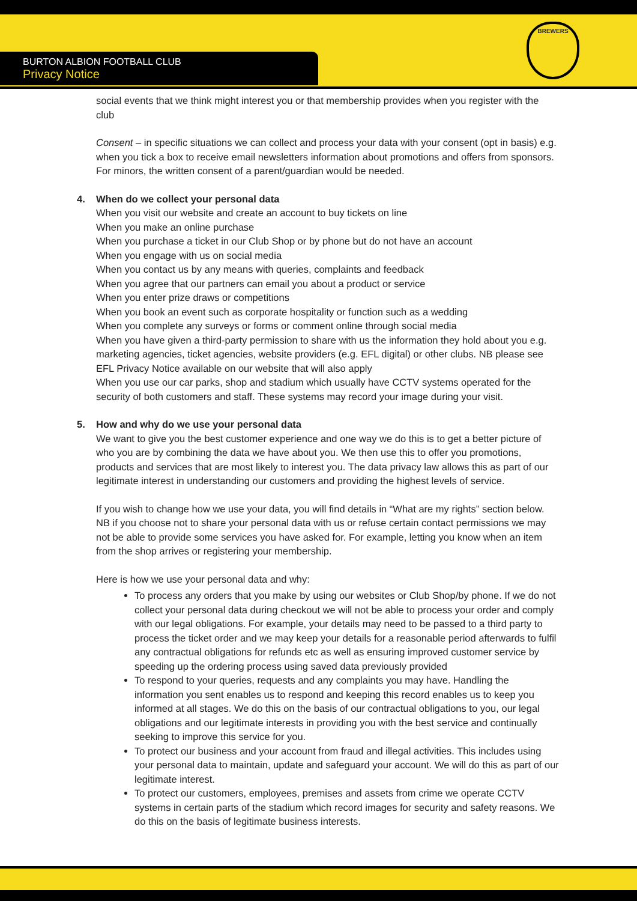BURTON ALBION FOOTBALL CLUB
Privacy Notice
BREWERS
social events that we think might interest you or that membership provides when you register with the club
Consent – in specific situations we can collect and process your data with your consent (opt in basis) e.g. when you tick a box to receive email newsletters information about promotions and offers from sponsors. For minors, the written consent of a parent/guardian would be needed.
4. When do we collect your personal data
When you visit our website and create an account to buy tickets on line
When you make an online purchase
When you purchase a ticket in our Club Shop or by phone but do not have an account
When you engage with us on social media
When you contact us by any means with queries, complaints and feedback
When you agree that our partners can email you about a product or service
When you enter prize draws or competitions
When you book an event such as corporate hospitality or function such as a wedding
When you complete any surveys or forms or comment online through social media
When you have given a third-party permission to share with us the information they hold about you e.g. marketing agencies, ticket agencies, website providers (e.g. EFL digital) or other clubs. NB please see EFL Privacy Notice available on our website that will also apply
When you use our car parks, shop and stadium which usually have CCTV systems operated for the security of both customers and staff. These systems may record your image during your visit.
5. How and why do we use your personal data
We want to give you the best customer experience and one way we do this is to get a better picture of who you are by combining the data we have about you. We then use this to offer you promotions, products and services that are most likely to interest you. The data privacy law allows this as part of our legitimate interest in understanding our customers and providing the highest levels of service.
If you wish to change how we use your data, you will find details in “What are my rights” section below. NB if you choose not to share your personal data with us or refuse certain contact permissions we may not be able to provide some services you have asked for. For example, letting you know when an item from the shop arrives or registering your membership.
Here is how we use your personal data and why:
To process any orders that you make by using our websites or Club Shop/by phone. If we do not collect your personal data during checkout we will not be able to process your order and comply with our legal obligations. For example, your details may need to be passed to a third party to process the ticket order and we may keep your details for a reasonable period afterwards to fulfil any contractual obligations for refunds etc as well as ensuring improved customer service by speeding up the ordering process using saved data previously provided
To respond to your queries, requests and any complaints you may have. Handling the information you sent enables us to respond and keeping this record enables us to keep you informed at all stages. We do this on the basis of our contractual obligations to you, our legal obligations and our legitimate interests in providing you with the best service and continually seeking to improve this service for you.
To protect our business and your account from fraud and illegal activities. This includes using your personal data to maintain, update and safeguard your account. We will do this as part of our legitimate interest.
To protect our customers, employees, premises and assets from crime we operate CCTV systems in certain parts of the stadium which record images for security and safety reasons. We do this on the basis of legitimate business interests.